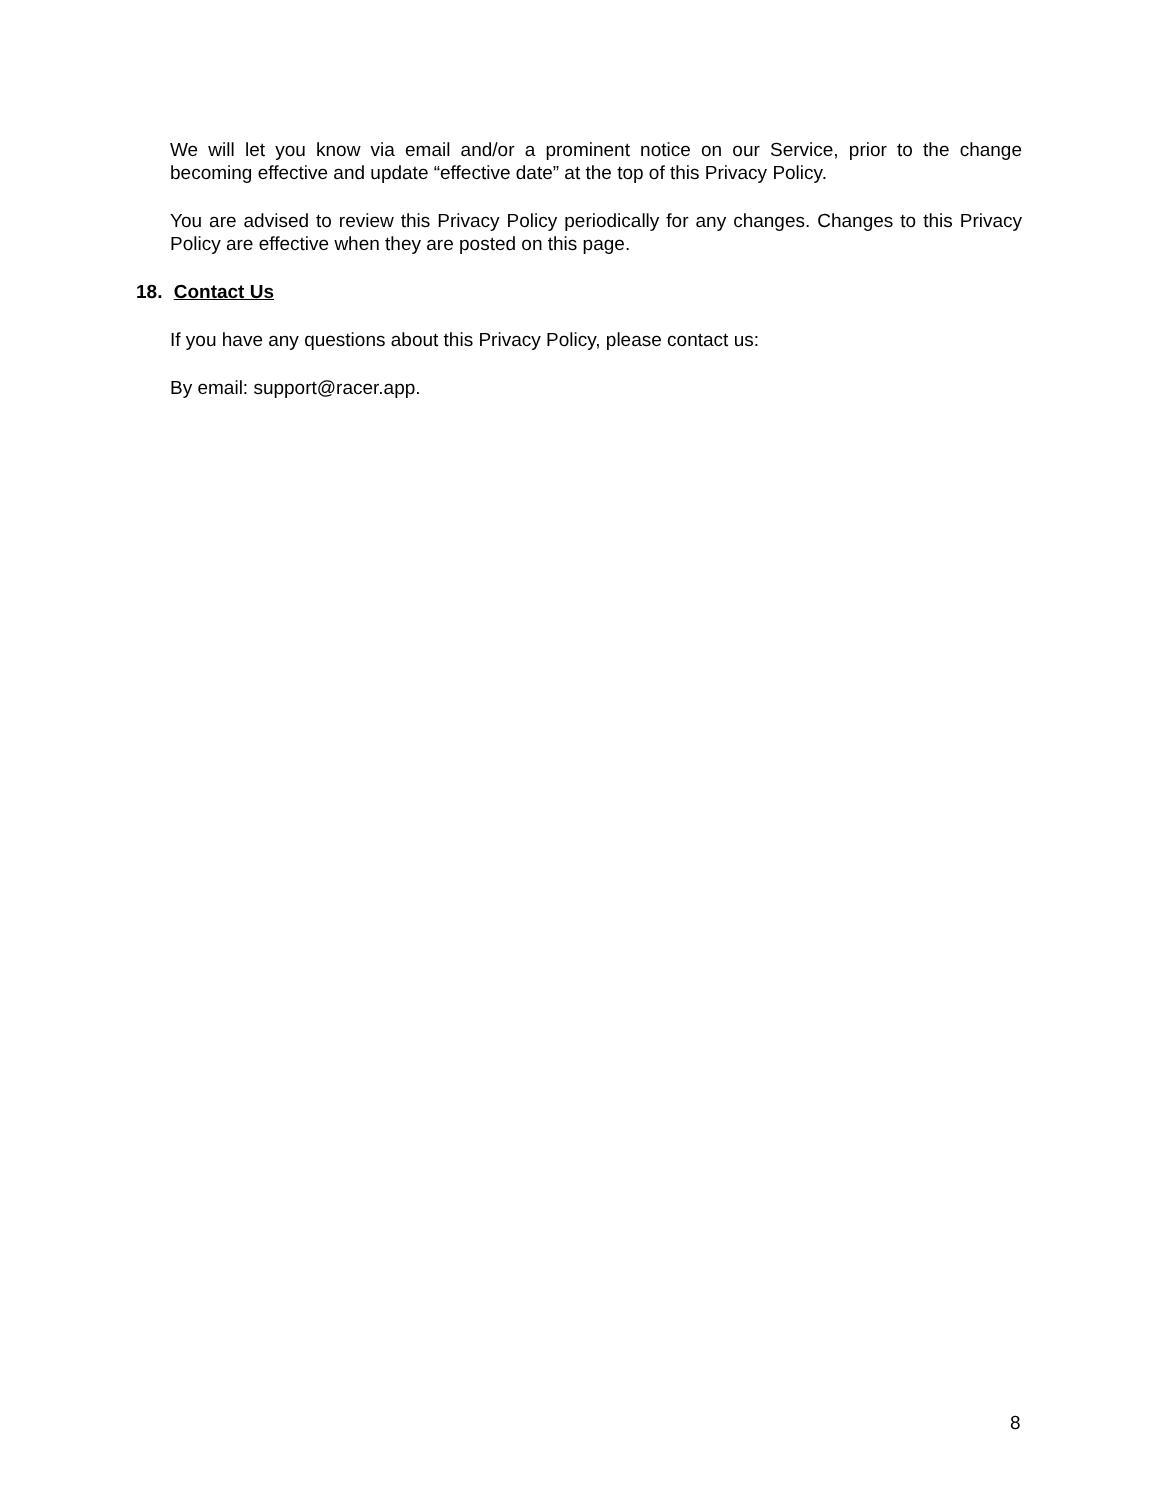We will let you know via email and/or a prominent notice on our Service, prior to the change becoming effective and update “effective date” at the top of this Privacy Policy.
You are advised to review this Privacy Policy periodically for any changes. Changes to this Privacy Policy are effective when they are posted on this page.
18. Contact Us
If you have any questions about this Privacy Policy, please contact us:
By email: support@racer.app.
8